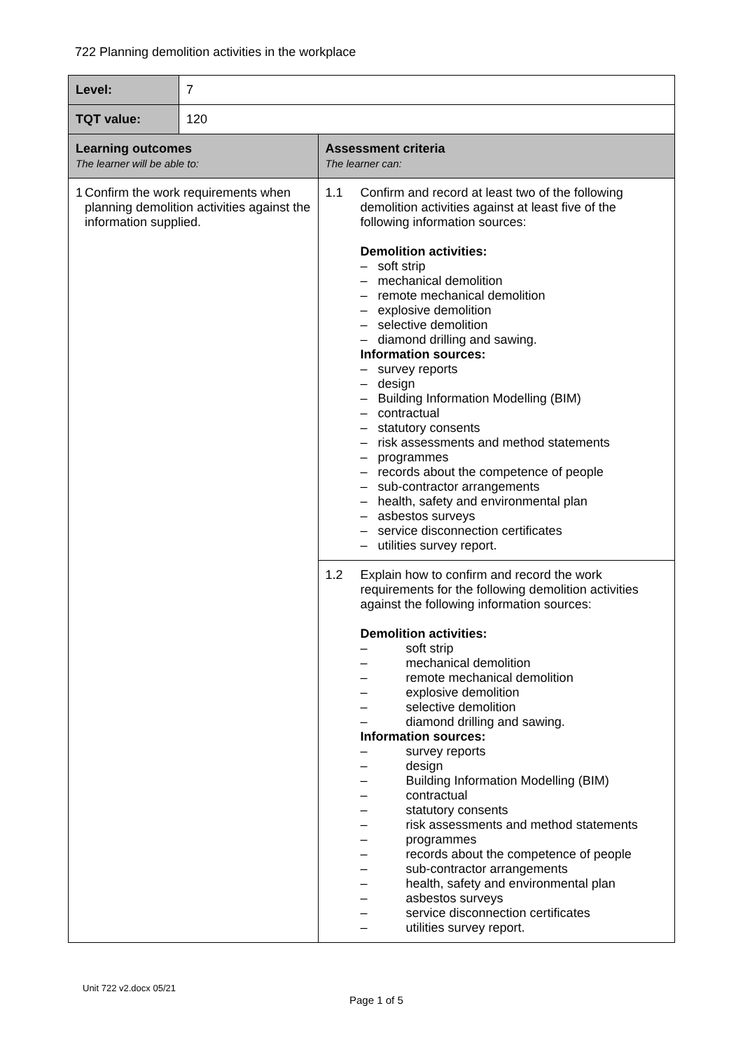722 Planning demolition activities in the workplace
| Level: | 7 | |
| TQT value: | 120 | |
| Learning outcomes The learner will be able to: | | Assessment criteria The learner can: |
| 1 Confirm the work requirements when planning demolition activities against the information supplied. | | 1.1 Confirm and record at least two of the following demolition activities against at least five of the following information sources: Demolition activities: – soft strip – mechanical demolition – remote mechanical demolition – explosive demolition – selective demolition – diamond drilling and sawing. Information sources: – survey reports – design – Building Information Modelling (BIM) – contractual – statutory consents – risk assessments and method statements – programmes – records about the competence of people – sub-contractor arrangements – health, safety and environmental plan – asbestos surveys – service disconnection certificates – utilities survey report. |
| | | 1.2 Explain how to confirm and record the work requirements for the following demolition activities against the following information sources: Demolition activities: – soft strip – mechanical demolition – remote mechanical demolition – explosive demolition – selective demolition – diamond drilling and sawing. Information sources: – survey reports – design – Building Information Modelling (BIM) – contractual – statutory consents – risk assessments and method statements – programmes – records about the competence of people – sub-contractor arrangements – health, safety and environmental plan – asbestos surveys – service disconnection certificates – utilities survey report. |
Unit 722 v2.docx 05/21
Page 1 of 5